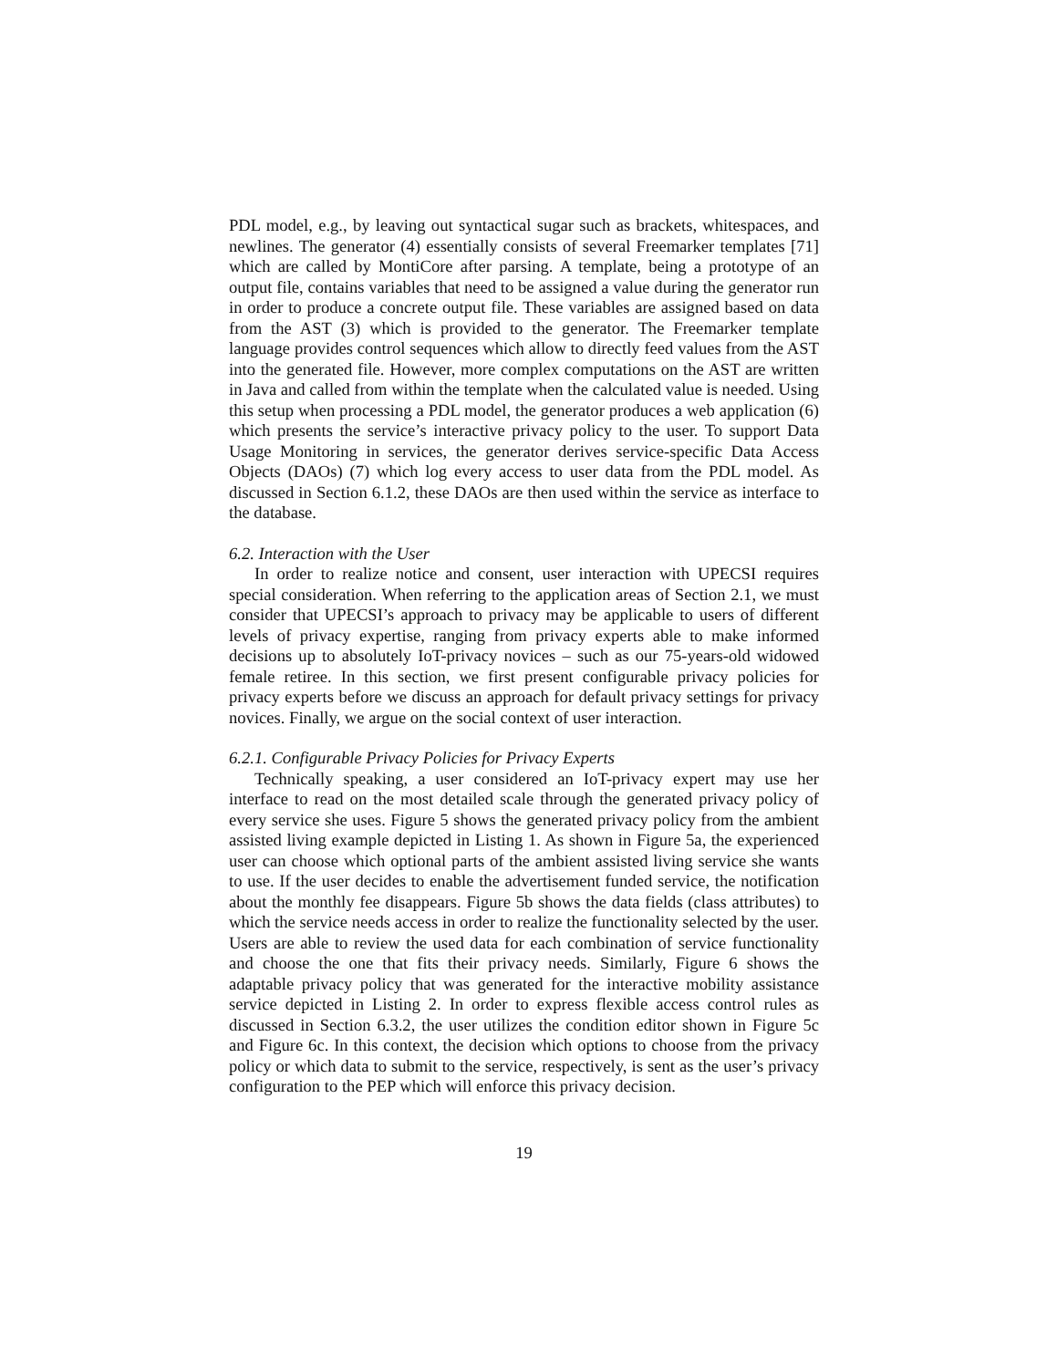PDL model, e.g., by leaving out syntactical sugar such as brackets, whitespaces, and newlines. The generator (4) essentially consists of several Freemarker templates [71] which are called by MontiCore after parsing. A template, being a prototype of an output file, contains variables that need to be assigned a value during the generator run in order to produce a concrete output file. These variables are assigned based on data from the AST (3) which is provided to the generator. The Freemarker template language provides control sequences which allow to directly feed values from the AST into the generated file. However, more complex computations on the AST are written in Java and called from within the template when the calculated value is needed. Using this setup when processing a PDL model, the generator produces a web application (6) which presents the service’s interactive privacy policy to the user. To support Data Usage Monitoring in services, the generator derives service-specific Data Access Objects (DAOs) (7) which log every access to user data from the PDL model. As discussed in Section 6.1.2, these DAOs are then used within the service as interface to the database.
6.2. Interaction with the User
In order to realize notice and consent, user interaction with UPECSI requires special consideration. When referring to the application areas of Section 2.1, we must consider that UPECSI’s approach to privacy may be applicable to users of different levels of privacy expertise, ranging from privacy experts able to make informed decisions up to absolutely IoT-privacy novices – such as our 75-years-old widowed female retiree. In this section, we first present configurable privacy policies for privacy experts before we discuss an approach for default privacy settings for privacy novices. Finally, we argue on the social context of user interaction.
6.2.1. Configurable Privacy Policies for Privacy Experts
Technically speaking, a user considered an IoT-privacy expert may use her interface to read on the most detailed scale through the generated privacy policy of every service she uses. Figure 5 shows the generated privacy policy from the ambient assisted living example depicted in Listing 1. As shown in Figure 5a, the experienced user can choose which optional parts of the ambient assisted living service she wants to use. If the user decides to enable the advertisement funded service, the notification about the monthly fee disappears. Figure 5b shows the data fields (class attributes) to which the service needs access in order to realize the functionality selected by the user. Users are able to review the used data for each combination of service functionality and choose the one that fits their privacy needs. Similarly, Figure 6 shows the adaptable privacy policy that was generated for the interactive mobility assistance service depicted in Listing 2. In order to express flexible access control rules as discussed in Section 6.3.2, the user utilizes the condition editor shown in Figure 5c and Figure 6c. In this context, the decision which options to choose from the privacy policy or which data to submit to the service, respectively, is sent as the user’s privacy configuration to the PEP which will enforce this privacy decision.
19